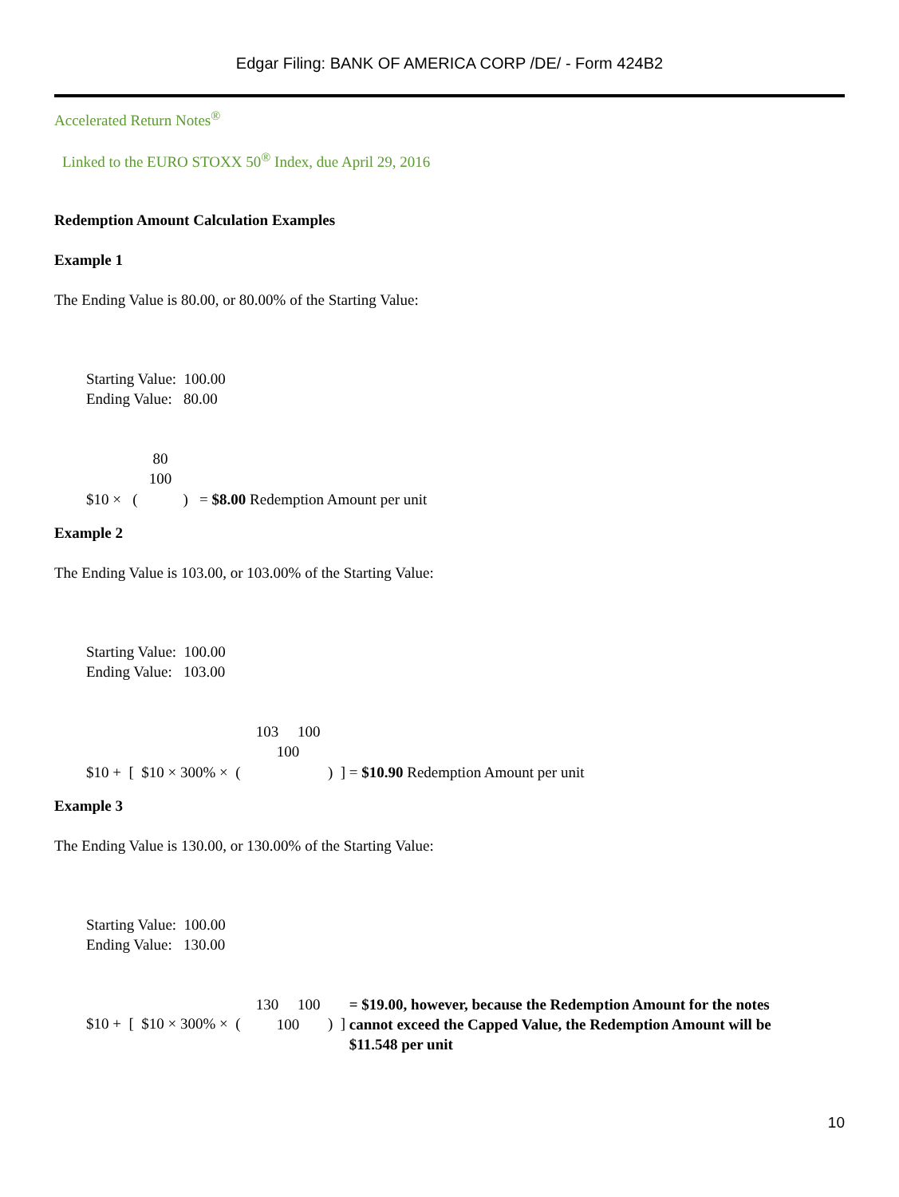Edgar Filing: BANK OF AMERICA CORP /DE/ - Form 424B2
Accelerated Return Notes<sup>®</sup>
Linked to the EURO STOXX 50<sup>®</sup> Index, due April 29, 2016
Redemption Amount Calculation Examples
Example 1
The Ending Value is 80.00, or 80.00% of the Starting Value:
Starting Value: 100.00
Ending Value: 80.00
$10 × ( 80
100
) = $8.00 Redemption Amount per unit
Example 2
The Ending Value is 103.00, or 103.00% of the Starting Value:
Starting Value: 100.00
Ending Value: 103.00
$10 + [ $10 × 300% × ( 103 100
100
) ] = $10.90 Redemption Amount per unit
Example 3
The Ending Value is 130.00, or 130.00% of the Starting Value:
Starting Value: 100.00
Ending Value: 130.00
$10 + [ $10 × 300% × ( 130 100
100
) ] = $19.00, however, because the Redemption Amount for the notes cannot exceed the Capped Value, the Redemption Amount will be $11.548 per unit
10